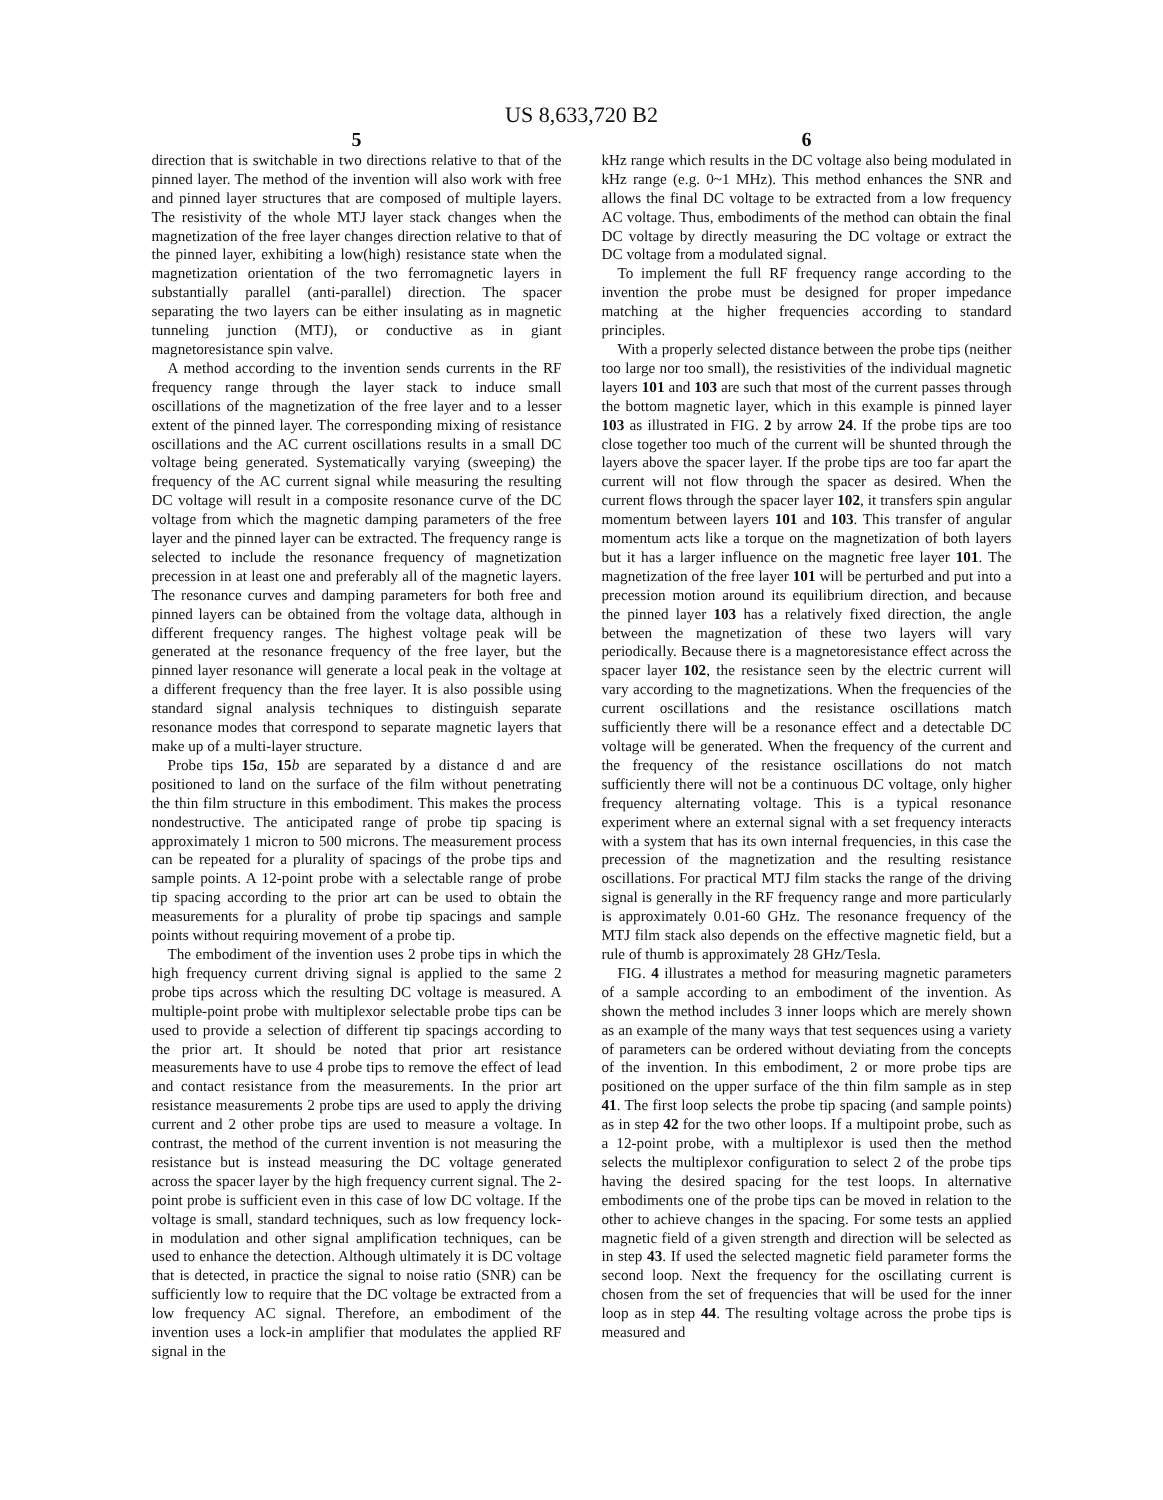US 8,633,720 B2
5
direction that is switchable in two directions relative to that of the pinned layer. The method of the invention will also work with free and pinned layer structures that are composed of multiple layers. The resistivity of the whole MTJ layer stack changes when the magnetization of the free layer changes direction relative to that of the pinned layer, exhibiting a low(high) resistance state when the magnetization orientation of the two ferromagnetic layers in substantially parallel (anti-parallel) direction. The spacer separating the two layers can be either insulating as in magnetic tunneling junction (MTJ), or conductive as in giant magnetoresistance spin valve.
A method according to the invention sends currents in the RF frequency range through the layer stack to induce small oscillations of the magnetization of the free layer and to a lesser extent of the pinned layer. The corresponding mixing of resistance oscillations and the AC current oscillations results in a small DC voltage being generated. Systematically varying (sweeping) the frequency of the AC current signal while measuring the resulting DC voltage will result in a composite resonance curve of the DC voltage from which the magnetic damping parameters of the free layer and the pinned layer can be extracted. The frequency range is selected to include the resonance frequency of magnetization precession in at least one and preferably all of the magnetic layers. The resonance curves and damping parameters for both free and pinned layers can be obtained from the voltage data, although in different frequency ranges. The highest voltage peak will be generated at the resonance frequency of the free layer, but the pinned layer resonance will generate a local peak in the voltage at a different frequency than the free layer. It is also possible using standard signal analysis techniques to distinguish separate resonance modes that correspond to separate magnetic layers that make up of a multi-layer structure.
Probe tips 15 a, 15 b are separated by a distance d and are positioned to land on the surface of the film without penetrating the thin film structure in this embodiment. This makes the process nondestructive. The anticipated range of probe tip spacing is approximately 1 micron to 500 microns. The measurement process can be repeated for a plurality of spacings of the probe tips and sample points. A 12-point probe with a selectable range of probe tip spacing according to the prior art can be used to obtain the measurements for a plurality of probe tip spacings and sample points without requiring movement of a probe tip.
The embodiment of the invention uses 2 probe tips in which the high frequency current driving signal is applied to the same 2 probe tips across which the resulting DC voltage is measured. A multiple-point probe with multiplexor selectable probe tips can be used to provide a selection of different tip spacings according to the prior art. It should be noted that prior art resistance measurements have to use 4 probe tips to remove the effect of lead and contact resistance from the measurements. In the prior art resistance measurements 2 probe tips are used to apply the driving current and 2 other probe tips are used to measure a voltage. In contrast, the method of the current invention is not measuring the resistance but is instead measuring the DC voltage generated across the spacer layer by the high frequency current signal. The 2-point probe is sufficient even in this case of low DC voltage. If the voltage is small, standard techniques, such as low frequency lock-in modulation and other signal amplification techniques, can be used to enhance the detection. Although ultimately it is DC voltage that is detected, in practice the signal to noise ratio (SNR) can be sufficiently low to require that the DC voltage be extracted from a low frequency AC signal. Therefore, an embodiment of the invention uses a lock-in amplifier that modulates the applied RF signal in the
6
kHz range which results in the DC voltage also being modulated in kHz range (e.g. 0~1 MHz). This method enhances the SNR and allows the final DC voltage to be extracted from a low frequency AC voltage. Thus, embodiments of the method can obtain the final DC voltage by directly measuring the DC voltage or extract the DC voltage from a modulated signal.
To implement the full RF frequency range according to the invention the probe must be designed for proper impedance matching at the higher frequencies according to standard principles.
With a properly selected distance between the probe tips (neither too large nor too small), the resistivities of the individual magnetic layers 101 and 103 are such that most of the current passes through the bottom magnetic layer, which in this example is pinned layer 103 as illustrated in FIG. 2 by arrow 24. If the probe tips are too close together too much of the current will be shunted through the layers above the spacer layer. If the probe tips are too far apart the current will not flow through the spacer as desired. When the current flows through the spacer layer 102, it transfers spin angular momentum between layers 101 and 103. This transfer of angular momentum acts like a torque on the magnetization of both layers but it has a larger influence on the magnetic free layer 101. The magnetization of the free layer 101 will be perturbed and put into a precession motion around its equilibrium direction, and because the pinned layer 103 has a relatively fixed direction, the angle between the magnetization of these two layers will vary periodically. Because there is a magnetoresistance effect across the spacer layer 102, the resistance seen by the electric current will vary according to the magnetizations. When the frequencies of the current oscillations and the resistance oscillations match sufficiently there will be a resonance effect and a detectable DC voltage will be generated. When the frequency of the current and the frequency of the resistance oscillations do not match sufficiently there will not be a continuous DC voltage, only higher frequency alternating voltage. This is a typical resonance experiment where an external signal with a set frequency interacts with a system that has its own internal frequencies, in this case the precession of the magnetization and the resulting resistance oscillations. For practical MTJ film stacks the range of the driving signal is generally in the RF frequency range and more particularly is approximately 0.01-60 GHz. The resonance frequency of the MTJ film stack also depends on the effective magnetic field, but a rule of thumb is approximately 28 GHz/Tesla.
FIG. 4 illustrates a method for measuring magnetic parameters of a sample according to an embodiment of the invention. As shown the method includes 3 inner loops which are merely shown as an example of the many ways that test sequences using a variety of parameters can be ordered without deviating from the concepts of the invention. In this embodiment, 2 or more probe tips are positioned on the upper surface of the thin film sample as in step 41. The first loop selects the probe tip spacing (and sample points) as in step 42 for the two other loops. If a multipoint probe, such as a 12-point probe, with a multiplexor is used then the method selects the multiplexor configuration to select 2 of the probe tips having the desired spacing for the test loops. In alternative embodiments one of the probe tips can be moved in relation to the other to achieve changes in the spacing. For some tests an applied magnetic field of a given strength and direction will be selected as in step 43. If used the selected magnetic field parameter forms the second loop. Next the frequency for the oscillating current is chosen from the set of frequencies that will be used for the inner loop as in step 44. The resulting voltage across the probe tips is measured and